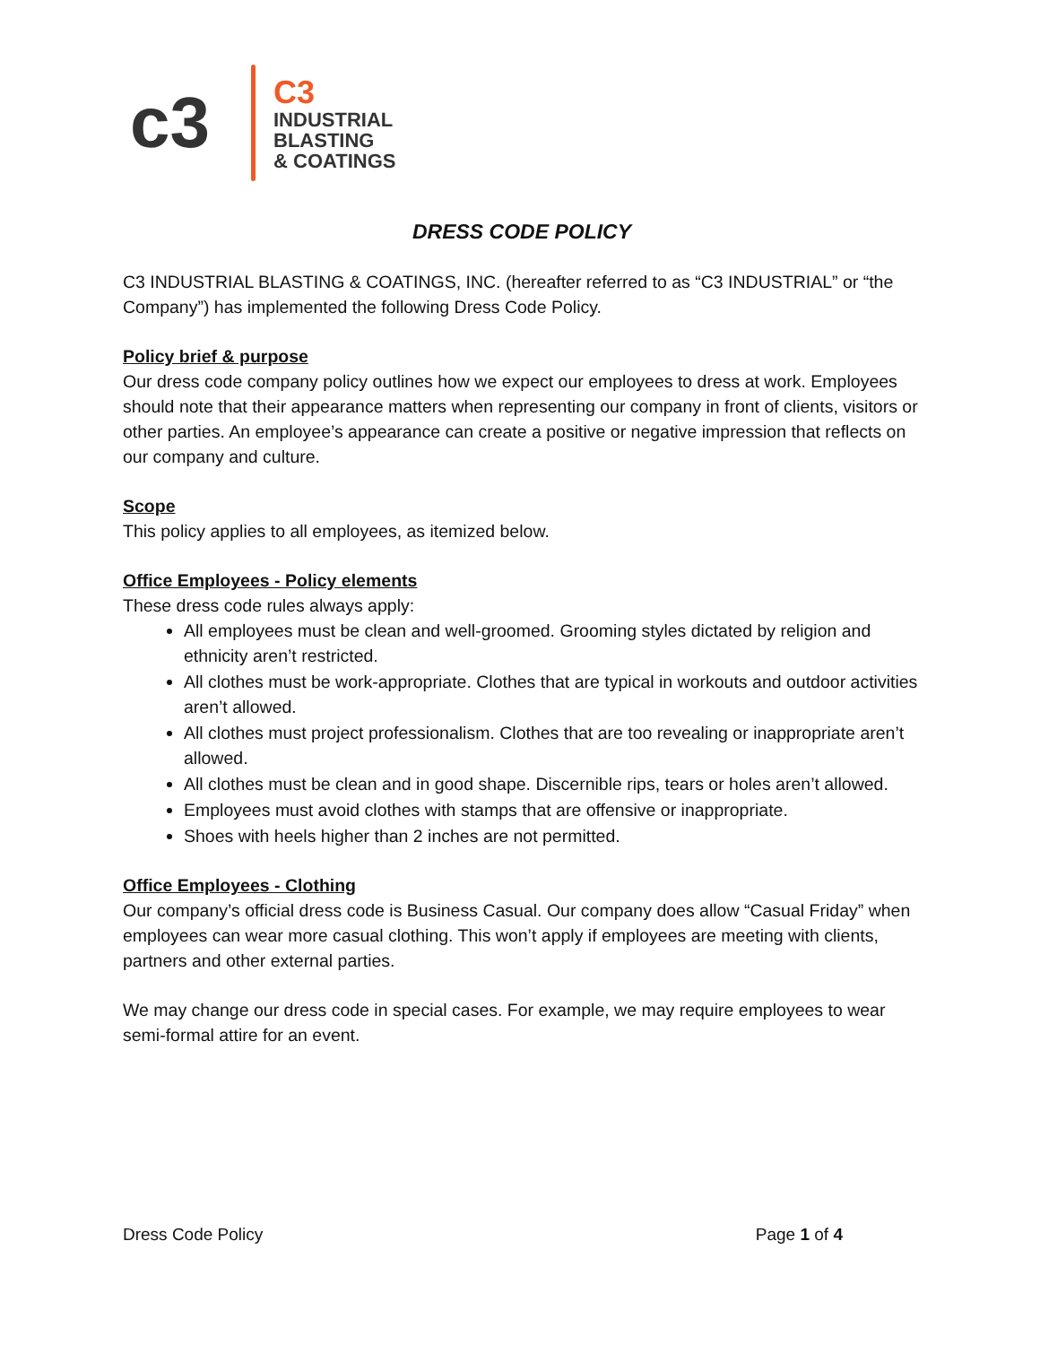c3
C3
INDUSTRIAL
BLASTING
& COATINGS
DRESS CODE POLICY
C3 INDUSTRIAL BLASTING & COATINGS, INC. (hereafter referred to as “C3 INDUSTRIAL” or “the Company”) has implemented the following Dress Code Policy.
Policy brief & purpose
Our dress code company policy outlines how we expect our employees to dress at work. Employees should note that their appearance matters when representing our company in front of clients, visitors or other parties. An employee’s appearance can create a positive or negative impression that reflects on our company and culture.
Scope
This policy applies to all employees, as itemized below.
Office Employees - Policy elements
These dress code rules always apply:
All employees must be clean and well-groomed. Grooming styles dictated by religion and ethnicity aren’t restricted.
All clothes must be work-appropriate. Clothes that are typical in workouts and outdoor activities aren’t allowed.
All clothes must project professionalism. Clothes that are too revealing or inappropriate aren’t allowed.
All clothes must be clean and in good shape. Discernible rips, tears or holes aren’t allowed.
Employees must avoid clothes with stamps that are offensive or inappropriate.
Shoes with heels higher than 2 inches are not permitted.
Office Employees - Clothing
Our company’s official dress code is Business Casual. Our company does allow “Casual Friday” when employees can wear more casual clothing. This won’t apply if employees are meeting with clients, partners and other external parties.
We may change our dress code in special cases. For example, we may require employees to wear semi-formal attire for an event.
Dress Code Policy Page 1 of 4